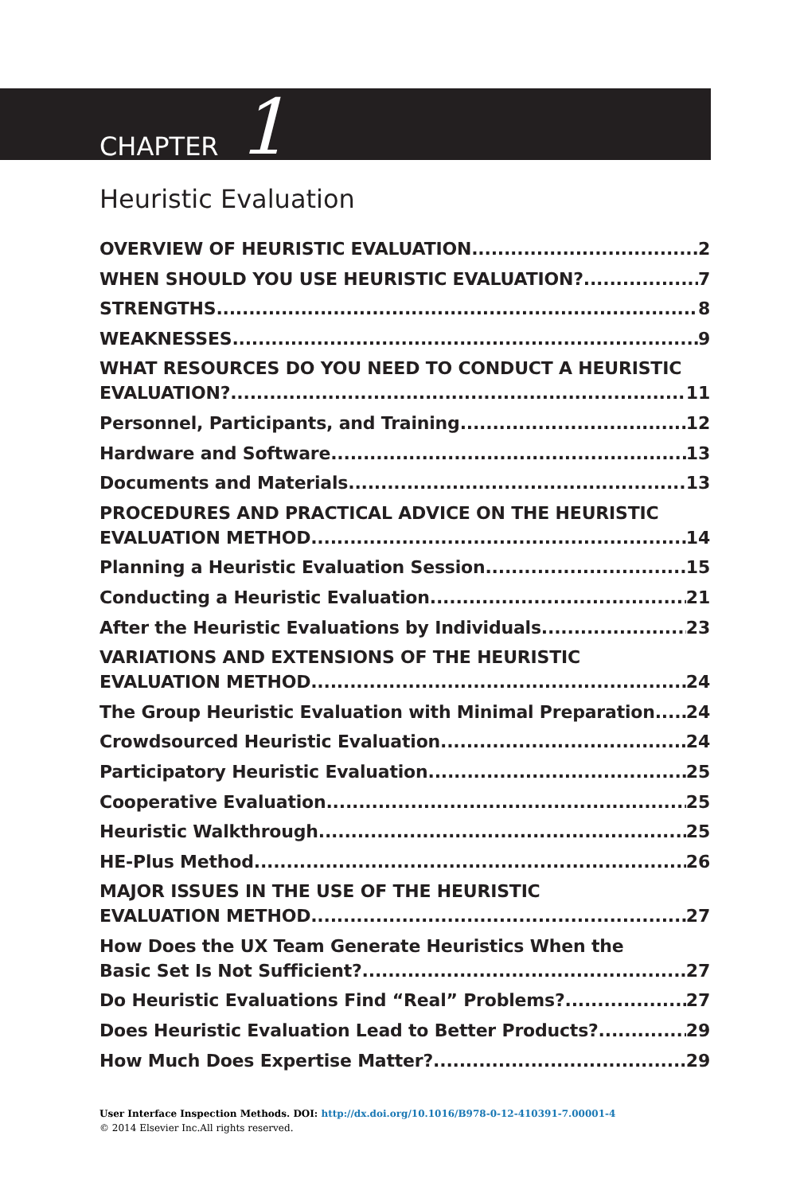CHAPTER 1
Heuristic Evaluation
OVERVIEW OF HEURISTIC EVALUATION 2
WHEN SHOULD YOU USE HEURISTIC EVALUATION? 7
STRENGTHS 8
WEAKNESSES 9
WHAT RESOURCES DO YOU NEED TO CONDUCT A HEURISTIC
EVALUATION? 11
Personnel, Participants, and Training 12
Hardware and Software 13
Documents and Materials 13
PROCEDURES AND PRACTICAL ADVICE ON THE HEURISTIC
EVALUATION METHOD 14
Planning a Heuristic Evaluation Session 15
Conducting a Heuristic Evaluation 21
After the Heuristic Evaluations by Individuals 23
VARIATIONS AND EXTENSIONS OF THE HEURISTIC
EVALUATION METHOD 24
The Group Heuristic Evaluation with Minimal Preparation 24
Crowdsourced Heuristic Evaluation 24
Participatory Heuristic Evaluation 25
Cooperative Evaluation 25
Heuristic Walkthrough 25
HE-Plus Method 26
MAJOR ISSUES IN THE USE OF THE HEURISTIC
EVALUATION METHOD 27
How Does the UX Team Generate Heuristics When the
Basic Set Is Not Sufficient? 27
Do Heuristic Evaluations Find “Real” Problems? 27
Does Heuristic Evaluation Lead to Better Products? 29
How Much Does Expertise Matter? 29
User Interface Inspection Methods. DOI: http://dx.doi.org/10.1016/B978-0-12-410391-7.00001-4
© 2014 Elsevier Inc.All rights reserved.